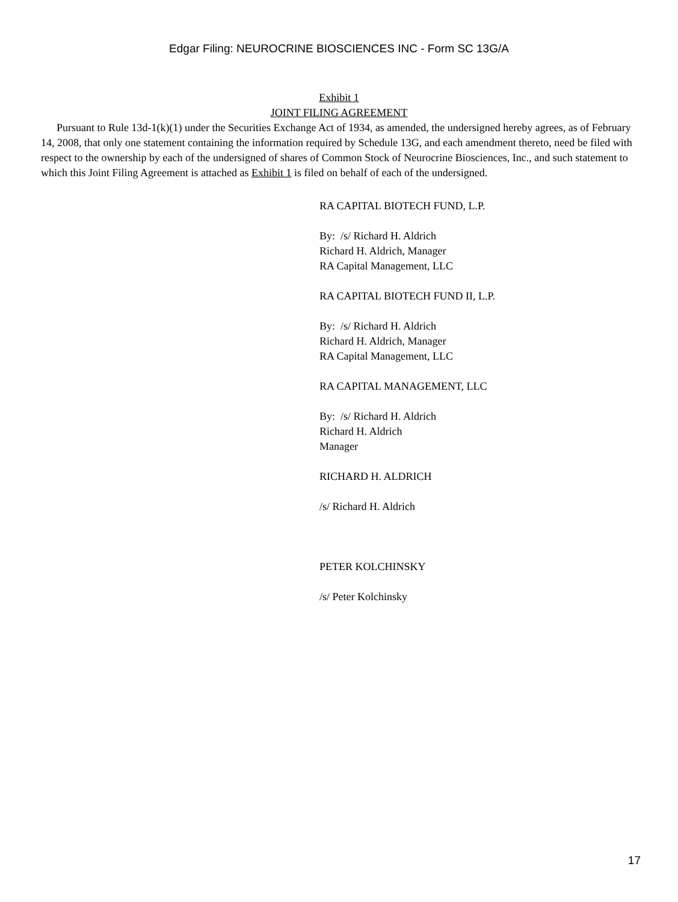Edgar Filing: NEUROCRINE BIOSCIENCES INC - Form SC 13G/A
Exhibit 1
JOINT FILING AGREEMENT
Pursuant to Rule 13d-1(k)(1) under the Securities Exchange Act of 1934, as amended, the undersigned hereby agrees, as of February 14, 2008, that only one statement containing the information required by Schedule 13G, and each amendment thereto, need be filed with respect to the ownership by each of the undersigned of shares of Common Stock of Neurocrine Biosciences, Inc., and such statement to which this Joint Filing Agreement is attached as Exhibit 1 is filed on behalf of each of the undersigned.
RA CAPITAL BIOTECH FUND, L.P.
By: /s/ Richard H. Aldrich
Richard H. Aldrich, Manager
RA Capital Management, LLC
RA CAPITAL BIOTECH FUND II, L.P.
By: /s/ Richard H. Aldrich
Richard H. Aldrich, Manager
RA Capital Management, LLC
RA CAPITAL MANAGEMENT, LLC
By: /s/ Richard H. Aldrich
Richard H. Aldrich
Manager
RICHARD H. ALDRICH
/s/ Richard H. Aldrich
PETER KOLCHINSKY
/s/ Peter Kolchinsky
17